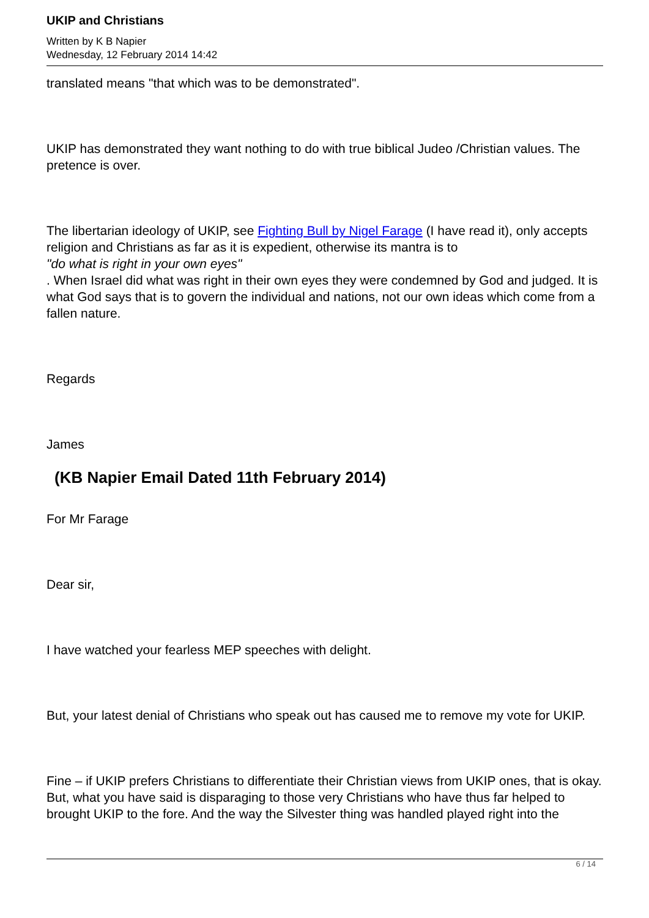UKIP and Christians
Written by K B Napier
Wednesday, 12 February 2014 14:42
translated means "that which was to be demonstrated".
UKIP has demonstrated they want nothing to do with true biblical Judeo /Christian values. The pretence is over.
The libertarian ideology of UKIP, see Fighting Bull by Nigel Farage (I have read it), only accepts religion and Christians as far as it is expedient, otherwise its mantra is to
"do what is right in your own eyes"
. When Israel did what was right in their own eyes they were condemned by God and judged. It is what God says that is to govern the individual and nations, not our own ideas which come from a fallen nature.
Regards
James
(KB Napier Email Dated 11th February 2014)
For Mr Farage
Dear sir,
I have watched your fearless MEP speeches with delight.
But, your latest denial of Christians who speak out has caused me to remove my vote for UKIP.
Fine – if UKIP prefers Christians to differentiate their Christian views from UKIP ones, that is okay. But, what you have said is disparaging to those very Christians who have thus far helped to brought UKIP to the fore. And the way the Silvester thing was handled played right into the
6 / 14